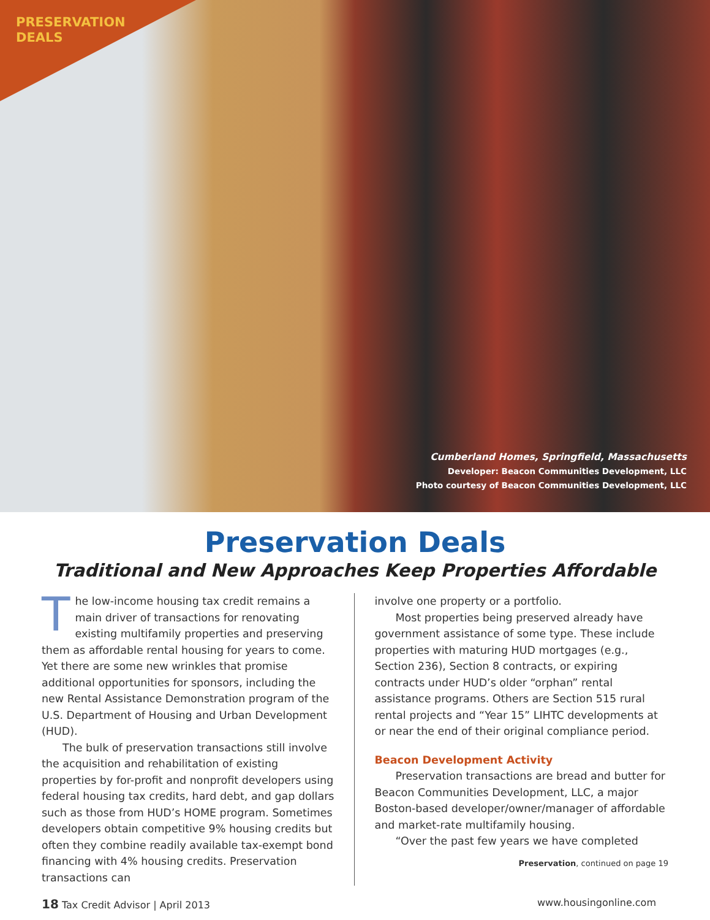PRESERVATION
DEALS
Cumberland Homes, Springfield, Massachusetts
Developer: Beacon Communities Development, LLC
Photo courtesy of Beacon Communities Development, LLC
Preservation Deals
Traditional and New Approaches Keep Properties Affordable
The low-income housing tax credit remains a main driver of transactions for renovating existing multifamily properties and preserving them as affordable rental housing for years to come. Yet there are some new wrinkles that promise additional opportunities for sponsors, including the new Rental Assistance Demonstration program of the U.S. Department of Housing and Urban Development (HUD).
The bulk of preservation transactions still involve the acquisition and rehabilitation of existing properties by for-profit and nonprofit developers using federal housing tax credits, hard debt, and gap dollars such as those from HUD’s HOME program. Sometimes developers obtain competitive 9% housing credits but often they combine readily available tax-exempt bond financing with 4% housing credits. Preservation transactions can
involve one property or a portfolio.
Most properties being preserved already have government assistance of some type. These include properties with maturing HUD mortgages (e.g., Section 236), Section 8 contracts, or expiring contracts under HUD’s older “orphan” rental assistance programs. Others are Section 515 rural rental projects and “Year 15” LIHTC developments at or near the end of their original compliance period.
Beacon Development Activity
Preservation transactions are bread and butter for Beacon Communities Development, LLC, a major Boston-based developer/owner/manager of affordable and market-rate multifamily housing.
“Over the past few years we have completed
Preservation, continued on page 19
18 Tax Credit Advisor | April 2013 www.housingonline.com